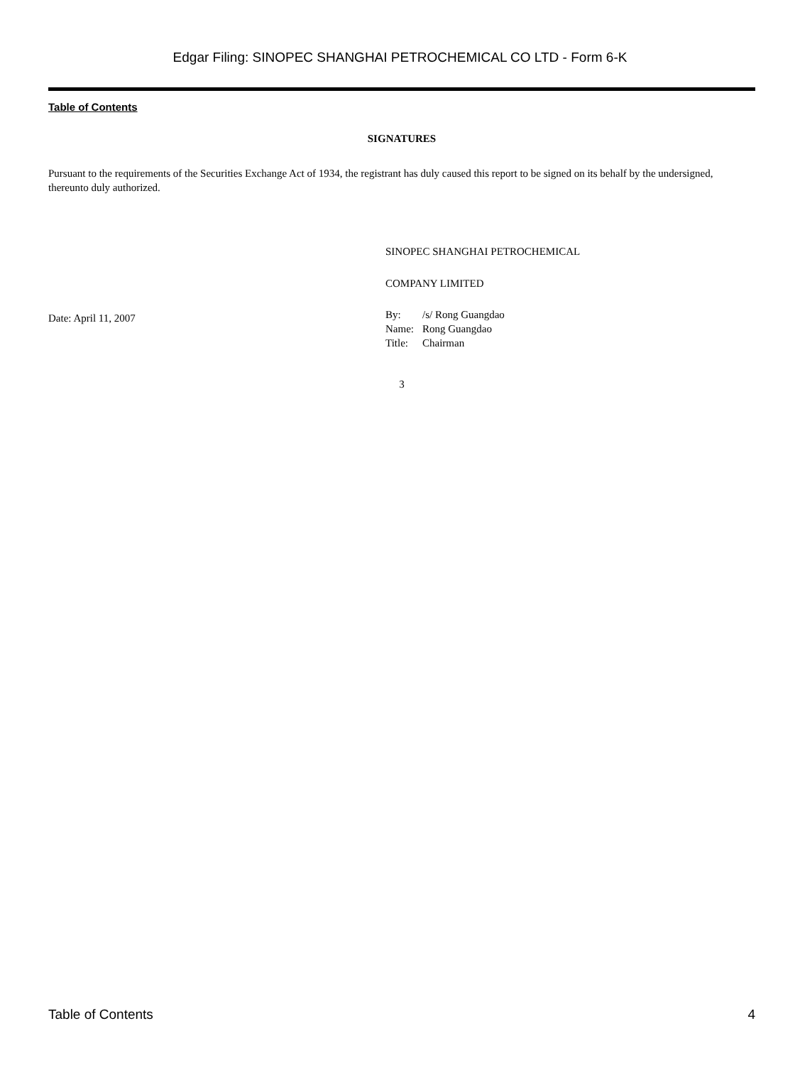Edgar Filing: SINOPEC SHANGHAI PETROCHEMICAL CO LTD - Form 6-K
Table of Contents
SIGNATURES
Pursuant to the requirements of the Securities Exchange Act of 1934, the registrant has duly caused this report to be signed on its behalf by the undersigned, thereunto duly authorized.
Date: April 11, 2007
SINOPEC SHANGHAI PETROCHEMICAL
COMPANY LIMITED
| By: | /s/ Rong Guangdao |
| Name: | Rong Guangdao |
| Title: | Chairman |
3
Table of Contents 4